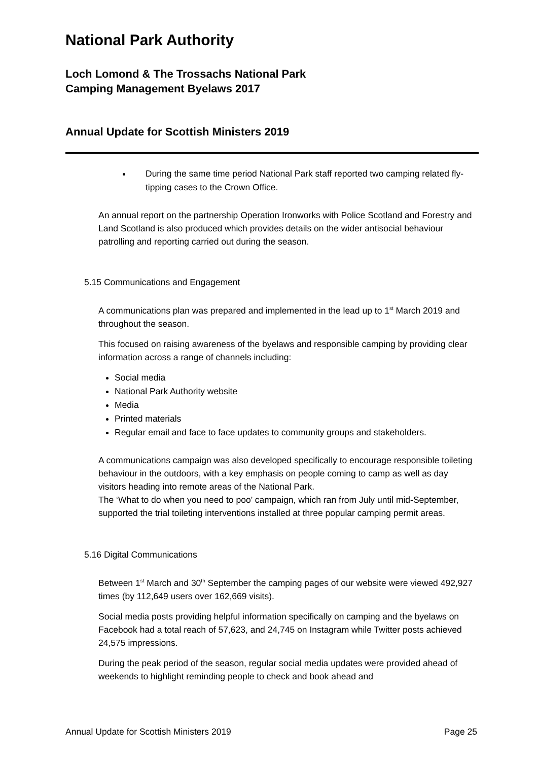National Park Authority
Loch Lomond & The Trossachs National Park
Camping Management Byelaws 2017
Annual Update for Scottish Ministers 2019
During the same time period National Park staff reported two camping related fly-tipping cases to the Crown Office.
An annual report on the partnership Operation Ironworks with Police Scotland and Forestry and Land Scotland is also produced which provides details on the wider antisocial behaviour patrolling and reporting carried out during the season.
5.15 Communications and Engagement
A communications plan was prepared and implemented in the lead up to 1<sup>st</sup> March 2019 and throughout the season.
This focused on raising awareness of the byelaws and responsible camping by providing clear information across a range of channels including:
Social media
National Park Authority website
Media
Printed materials
Regular email and face to face updates to community groups and stakeholders.
A communications campaign was also developed specifically to encourage responsible toileting behaviour in the outdoors, with a key emphasis on people coming to camp as well as day visitors heading into remote areas of the National Park.
The ‘What to do when you need to poo’ campaign, which ran from July until mid-September, supported the trial toileting interventions installed at three popular camping permit areas.
5.16 Digital Communications
Between 1<sup>st</sup> March and 30<sup>th</sup> September the camping pages of our website were viewed 492,927 times (by 112,649 users over 162,669 visits).
Social media posts providing helpful information specifically on camping and the byelaws on Facebook had a total reach of 57,623, and 24,745 on Instagram while Twitter posts achieved 24,575 impressions.
During the peak period of the season, regular social media updates were provided ahead of weekends to highlight reminding people to check and book ahead and
Annual Update for Scottish Ministers 2019 Page 25